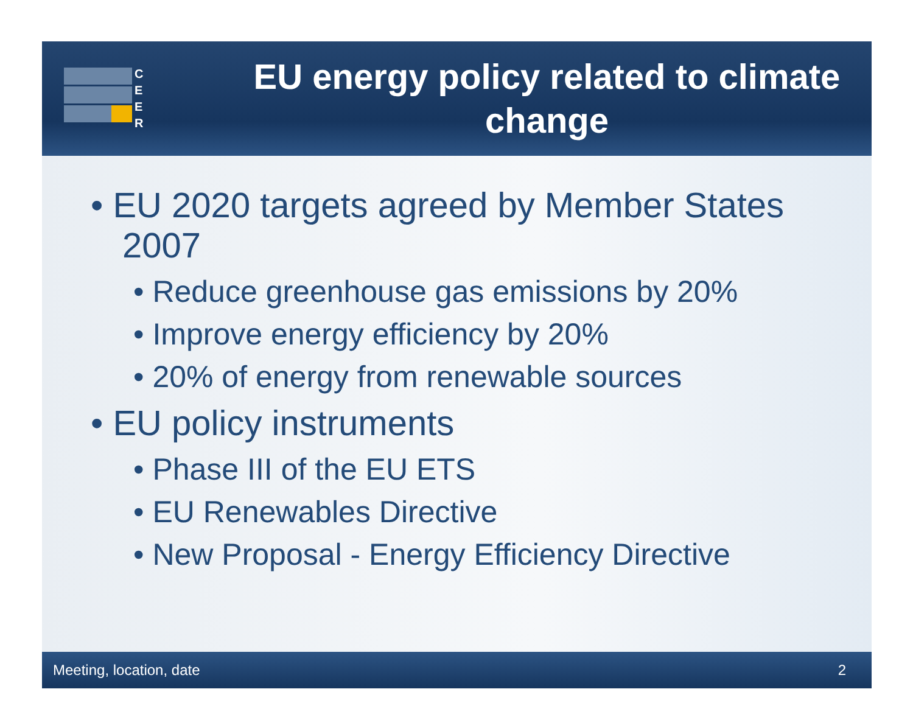C
E
E
R
EU energy policy related to climate change
• EU 2020 targets agreed by Member States 2007
• Reduce greenhouse gas emissions by 20%
• Improve energy efficiency by 20%
• 20% of energy from renewable sources
• EU policy instruments
• Phase III of the EU ETS
• EU Renewables Directive
• New Proposal - Energy Efficiency Directive
Meeting, location, date 2